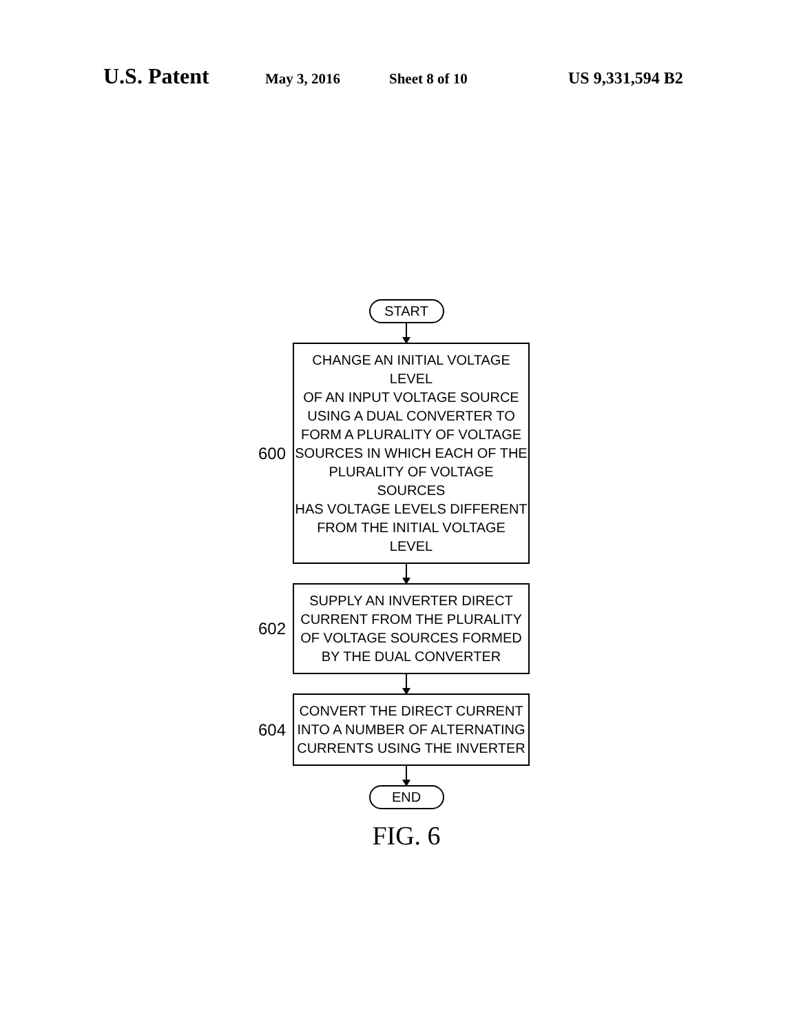U.S. Patent May 3, 2016 Sheet 8 of 10 US 9,331,594 B2
START
600
CHANGE AN INITIAL VOLTAGE LEVEL
OF AN INPUT VOLTAGE SOURCE
USING A DUAL CONVERTER TO
FORM A PLURALITY OF VOLTAGE
SOURCES IN WHICH EACH OF THE
PLURALITY OF VOLTAGE SOURCES
HAS VOLTAGE LEVELS DIFFERENT
FROM THE INITIAL VOLTAGE LEVEL
602
SUPPLY AN INVERTER DIRECT
CURRENT FROM THE PLURALITY
OF VOLTAGE SOURCES FORMED
BY THE DUAL CONVERTER
604
CONVERT THE DIRECT CURRENT
INTO A NUMBER OF ALTERNATING
CURRENTS USING THE INVERTER
END
FIG. 6